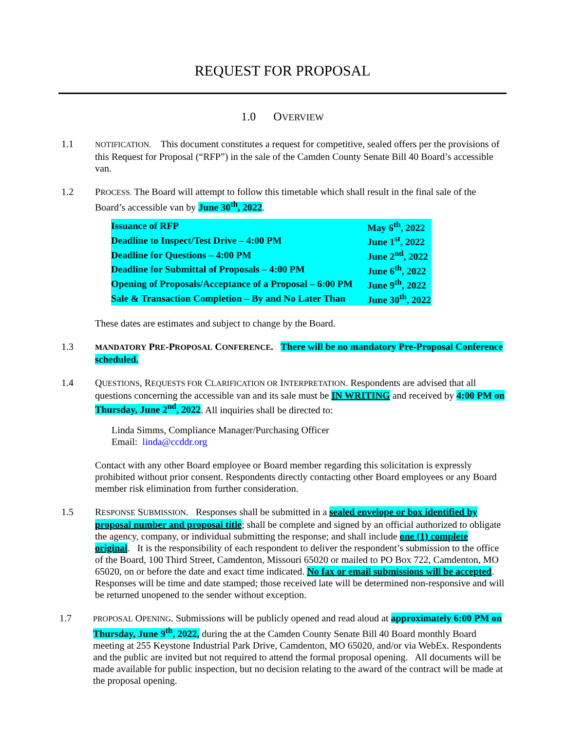REQUEST FOR PROPOSAL
1.0 OVERVIEW
1.1
NOTIFICATION. This document constitutes a request for competitive, sealed offers per the provisions of this Request for Proposal (“RFP”) in the sale of the Camden County Senate Bill 40 Board’s accessible van.
1.2 PROCESS. The Board will attempt to follow this timetable which shall result in the final sale of the Board’s accessible van by June 30<sup>th</sup>, 2022.
| Issuance of RFP | May 6<sup>th</sup>, 2022 |
| Deadline to Inspect/Test Drive – 4:00 PM | June 1<sup>st</sup>, 2022 |
| Deadline for Questions – 4:00 PM | June 2<sup>nd</sup>, 2022 |
| Deadline for Submittal of Proposals – 4:00 PM | June 6<sup>th</sup>, 2022 |
| Opening of Proposals/Acceptance of a Proposal – 6:00 PM | June 9<sup>th</sup>, 2022 |
| Sale & Transaction Completion – By and No Later Than | June 30<sup>th</sup>, 2022 |
These dates are estimates and subject to change by the Board.
1.3
MANDATORY PRE-PROPOSAL CONFERENCE. There will be no mandatory Pre-Proposal Conference scheduled.
1.4 QUESTIONS, REQUESTS FOR CLARIFICATION OR INTERPRETATION. Respondents are advised that all questions concerning the accessible van and its sale must be IN WRITING and received by 4:00 PM on Thursday, June 2<sup>nd</sup>, 2022. All inquiries shall be directed to:
Linda Simms, Compliance Manager/Purchasing Officer
Email: linda@ccddr.org
Contact with any other Board employee or Board member regarding this solicitation is expressly prohibited without prior consent. Respondents directly contacting other Board employees or any Board member risk elimination from further consideration.
1.5 RESPONSE SUBMISSION. Responses shall be submitted in a sealed envelope or box identified by proposal number and proposal title; shall be complete and signed by an official authorized to obligate the agency, company, or individual submitting the response; and shall include one (1) complete original. It is the responsibility of each respondent to deliver the respondent’s submission to the office of the Board, 100 Third Street, Camdenton, Missouri 65020 or mailed to PO Box 722, Camdenton, MO 65020, on or before the date and exact time indicated. No fax or email submissions will be accepted. Responses will be time and date stamped; those received late will be determined non-responsive and will be returned unopened to the sender without exception.
1.7
PROPOSAL OPENING. Submissions will be publicly opened and read aloud at approximately 6:00 PM on Thursday, June 9<sup>th</sup>, 2022, during the at the Camden County Senate Bill 40 Board monthly Board meeting at 255 Keystone Industrial Park Drive, Camdenton, MO 65020, and/or via WebEx. Respondents and the public are invited but not required to attend the formal proposal opening. All documents will be made available for public inspection, but no decision relating to the award of the contract will be made at the proposal opening.